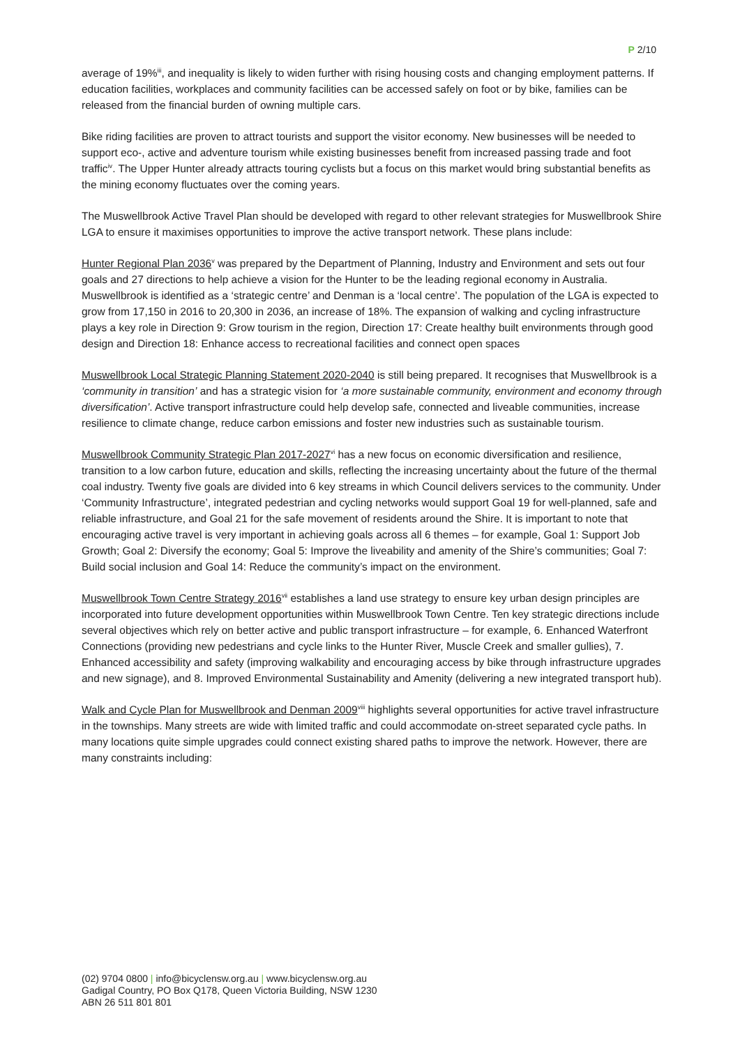P 2/10
average of 19%<sup>iii</sup>, and inequality is likely to widen further with rising housing costs and changing employment patterns. If education facilities, workplaces and community facilities can be accessed safely on foot or by bike, families can be released from the financial burden of owning multiple cars.
Bike riding facilities are proven to attract tourists and support the visitor economy. New businesses will be needed to support eco-, active and adventure tourism while existing businesses benefit from increased passing trade and foot traffic<sup>iv</sup>. The Upper Hunter already attracts touring cyclists but a focus on this market would bring substantial benefits as the mining economy fluctuates over the coming years.
The Muswellbrook Active Travel Plan should be developed with regard to other relevant strategies for Muswellbrook Shire LGA to ensure it maximises opportunities to improve the active transport network. These plans include:
Hunter Regional Plan 2036<sup>v</sup> was prepared by the Department of Planning, Industry and Environment and sets out four goals and 27 directions to help achieve a vision for the Hunter to be the leading regional economy in Australia. Muswellbrook is identified as a ‘strategic centre’ and Denman is a ‘local centre’. The population of the LGA is expected to grow from 17,150 in 2016 to 20,300 in 2036, an increase of 18%. The expansion of walking and cycling infrastructure plays a key role in Direction 9: Grow tourism in the region, Direction 17: Create healthy built environments through good design and Direction 18: Enhance access to recreational facilities and connect open spaces
Muswellbrook Local Strategic Planning Statement 2020-2040 is still being prepared. It recognises that Muswellbrook is a ‘community in transition’ and has a strategic vision for ‘a more sustainable community, environment and economy through diversification’. Active transport infrastructure could help develop safe, connected and liveable communities, increase resilience to climate change, reduce carbon emissions and foster new industries such as sustainable tourism.
Muswellbrook Community Strategic Plan 2017-2027<sup>vi</sup> has a new focus on economic diversification and resilience, transition to a low carbon future, education and skills, reflecting the increasing uncertainty about the future of the thermal coal industry. Twenty five goals are divided into 6 key streams in which Council delivers services to the community. Under ‘Community Infrastructure’, integrated pedestrian and cycling networks would support Goal 19 for well-planned, safe and reliable infrastructure, and Goal 21 for the safe movement of residents around the Shire. It is important to note that encouraging active travel is very important in achieving goals across all 6 themes – for example, Goal 1: Support Job Growth; Goal 2: Diversify the economy; Goal 5: Improve the liveability and amenity of the Shire’s communities; Goal 7: Build social inclusion and Goal 14: Reduce the community’s impact on the environment.
Muswellbrook Town Centre Strategy 2016<sup>vii</sup> establishes a land use strategy to ensure key urban design principles are incorporated into future development opportunities within Muswellbrook Town Centre. Ten key strategic directions include several objectives which rely on better active and public transport infrastructure – for example, 6. Enhanced Waterfront Connections (providing new pedestrians and cycle links to the Hunter River, Muscle Creek and smaller gullies), 7. Enhanced accessibility and safety (improving walkability and encouraging access by bike through infrastructure upgrades and new signage), and 8. Improved Environmental Sustainability and Amenity (delivering a new integrated transport hub).
Walk and Cycle Plan for Muswellbrook and Denman 2009<sup>viii</sup> highlights several opportunities for active travel infrastructure in the townships. Many streets are wide with limited traffic and could accommodate on-street separated cycle paths. In many locations quite simple upgrades could connect existing shared paths to improve the network. However, there are many constraints including:
(02) 9704 0800 | info@bicyclensw.org.au | www.bicyclensw.org.au
Gadigal Country, PO Box Q178, Queen Victoria Building, NSW 1230
ABN 26 511 801 801